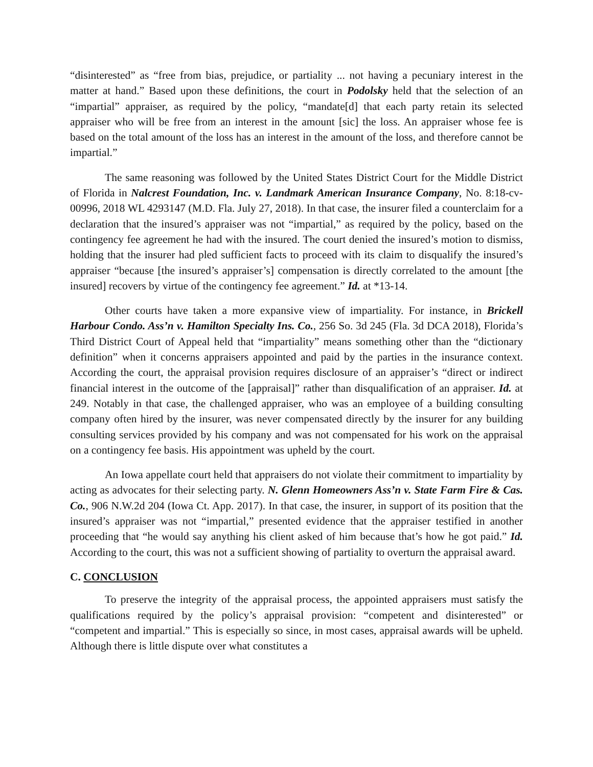“disinterested” as “free from bias, prejudice, or partiality ... not having a pecuniary interest in the matter at hand.” Based upon these definitions, the court in Podolsky held that the selection of an “impartial” appraiser, as required by the policy, “mandate[d] that each party retain its selected appraiser who will be free from an interest in the amount [sic] the loss. An appraiser whose fee is based on the total amount of the loss has an interest in the amount of the loss, and therefore cannot be impartial.”
The same reasoning was followed by the United States District Court for the Middle District of Florida in Nalcrest Foundation, Inc. v. Landmark American Insurance Company, No. 8:18-cv-00996, 2018 WL 4293147 (M.D. Fla. July 27, 2018). In that case, the insurer filed a counterclaim for a declaration that the insured’s appraiser was not “impartial,” as required by the policy, based on the contingency fee agreement he had with the insured. The court denied the insured’s motion to dismiss, holding that the insurer had pled sufficient facts to proceed with its claim to disqualify the insured’s appraiser “because [the insured’s appraiser’s] compensation is directly correlated to the amount [the insured] recovers by virtue of the contingency fee agreement.” Id. at *13-14.
Other courts have taken a more expansive view of impartiality. For instance, in Brickell Harbour Condo. Ass’n v. Hamilton Specialty Ins. Co., 256 So. 3d 245 (Fla. 3d DCA 2018), Florida’s Third District Court of Appeal held that “impartiality” means something other than the “dictionary definition” when it concerns appraisers appointed and paid by the parties in the insurance context. According the court, the appraisal provision requires disclosure of an appraiser’s “direct or indirect financial interest in the outcome of the [appraisal]” rather than disqualification of an appraiser. Id. at 249. Notably in that case, the challenged appraiser, who was an employee of a building consulting company often hired by the insurer, was never compensated directly by the insurer for any building consulting services provided by his company and was not compensated for his work on the appraisal on a contingency fee basis. His appointment was upheld by the court.
An Iowa appellate court held that appraisers do not violate their commitment to impartiality by acting as advocates for their selecting party. N. Glenn Homeowners Ass’n v. State Farm Fire & Cas. Co., 906 N.W.2d 204 (Iowa Ct. App. 2017). In that case, the insurer, in support of its position that the insured’s appraiser was not “impartial,” presented evidence that the appraiser testified in another proceeding that “he would say anything his client asked of him because that’s how he got paid.” Id. According to the court, this was not a sufficient showing of partiality to overturn the appraisal award.
C. CONCLUSION
To preserve the integrity of the appraisal process, the appointed appraisers must satisfy the qualifications required by the policy’s appraisal provision: “competent and disinterested” or “competent and impartial.” This is especially so since, in most cases, appraisal awards will be upheld. Although there is little dispute over what constitutes a